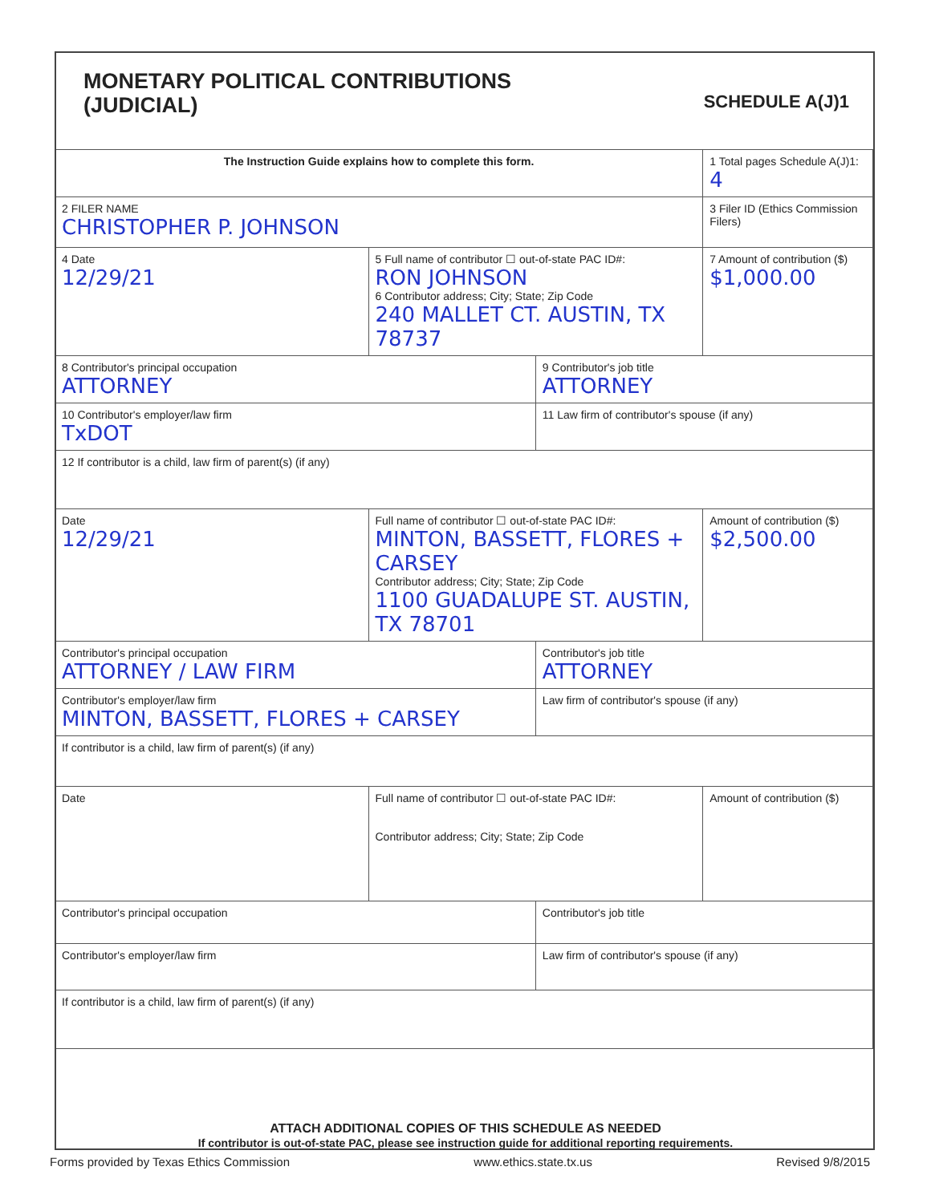MONETARY POLITICAL CONTRIBUTIONS
(JUDICIAL)
SCHEDULE A(J)1
| The Instruction Guide explains how to complete this form. | | | 1 Total pages Schedule A(J)1: 4 |
| 2 FILER NAME CHRISTOPHER P. JOHNSON | | | 3 Filer ID (Ethics Commission Filers) |
| 4 Date 12/29/21 | 5 Full name of contributor ☐ out-of-state PAC ID#: RON JOHNSON 6 Contributor address; City; State; Zip Code 240 MALLET CT. AUSTIN, TX 78737 | | 7 Amount of contribution ($) $1,000.00 |
| 8 Contributor's principal occupation ATTORNEY | | 9 Contributor's job title ATTORNEY | |
| 10 Contributor's employer/law firm TxDOT | | 11 Law firm of contributor's spouse (if any) | |
| 12 If contributor is a child, law firm of parent(s) (if any) | | | |
| Date 12/29/21 | Full name of contributor ☐ out-of-state PAC ID#: MINTON, BASSETT, FLORES + CARSEY Contributor address; City; State; Zip Code 1100 GUADALUPE ST. AUSTIN, TX 78701 | | Amount of contribution ($) $2,500.00 |
| Contributor's principal occupation ATTORNEY / LAW FIRM | | Contributor's job title ATTORNEY | |
| Contributor's employer/law firm MINTON, BASSETT, FLORES + CARSEY | | Law firm of contributor's spouse (if any) | |
| If contributor is a child, law firm of parent(s) (if any) | | | |
| Date | Full name of contributor ☐ out-of-state PAC ID#: Contributor address; City; State; Zip Code | | Amount of contribution ($) |
| Contributor's principal occupation | | Contributor's job title | |
| Contributor's employer/law firm | | Law firm of contributor's spouse (if any) | |
| If contributor is a child, law firm of parent(s) (if any) | | | |
ATTACH ADDITIONAL COPIES OF THIS SCHEDULE AS NEEDED
If contributor is out-of-state PAC, please see instruction guide for additional reporting requirements.
Forms provided by Texas Ethics Commission www.ethics.state.tx.us Revised 9/8/2015